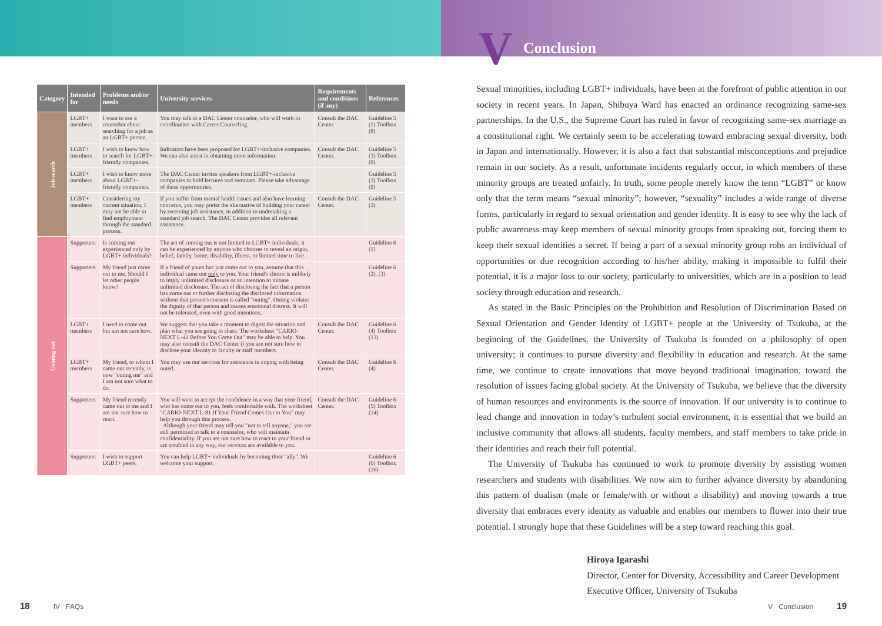| Category | Intended for | Problems and/or needs | University services | Requirements and conditions (if any) | References |
| --- | --- | --- | --- | --- | --- |
| Job search | LGBT+ members | I want to see a counselor about searching for a job as an LGBT+ person. | You may talk to a DAC Center counselor, who will work in coordination with Career Counseling. | Consult the DAC Center. | Guideline 5 (1) Toolbox (8) |
| | LGBT+ members | I wish to know how to search for LGBT+-friendly companies. | Indicators have been proposed for LGBT+-inclusive companies. We can also assist in obtaining more information. | Consult the DAC Center. | Guideline 5 (3) Toolbox (9) |
| | LGBT+ members | I wish to know more about LGBT+-friendly companies. | The DAC Center invites speakers from LGBT+-inclusive companies to hold lectures and seminars. Please take advantage of these opportunities. | | Guideline 5 (3) Toolbox (9) |
| | LGBT+ members | Considering my current situation, I may not be able to find employment through the standard process. | If you suffer from mental health issues and also have learning concerns, you may prefer the alternative of building your career by receiving job assistance, in addition to undertaking a standard job search. The DAC Center provides all relevant assistance. | Consult the DAC Center. | Guideline 5 (3) |
| Coming out | Supporters | Is coming out experienced only by LGBT+ individuals? | The act of coming out is not limited to LGBT+ individuals; it can be experienced by anyone who chooses to reveal an origin, belief, family, home, disability, illness, or limited time to live. | | Guideline 6 (1) |
| | Supporters | My friend just came out to me. Should I let other people know? | If a friend of yours has just come out to you, assume that this individual came out only to you. Your friend's choice is unlikely to imply unlimited disclosure or an intention to initiate unlimited disclosure. The act of disclosing the fact that a person has come out or further disclosing the disclosed information without that person's consent is called "outing". Outing violates the dignity of that person and causes emotional distress. It will not be tolerated, even with good intentions. | | Guideline 6 (2), (3) |
| | LGBT+ members | I need to come out but am not sure how. | We suggest that you take a moment to digest the situation and plan what you are going to share. The worksheet "CARIO-NEXT L-41 Before You Come Out" may be able to help. You may also consult the DAC Center if you are not sure how to disclose your identity to faculty or staff members. | Consult the DAC Center. | Guideline 6 (4) Toolbox (13) |
| | LGBT+ members | My friend, to whom I came out recently, is now "outing me" and I am not sure what to do. | You may use our services for assistance in coping with being outed. | Consult the DAC Center. | Guideline 6 (4) |
| | Supporters | My friend recently came out to me and I am not sure how to react. | You will want to accept the confidence in a way that your friend, who has come out to you, feels comfortable with. The worksheet "CARIO-NEXT L-81 If Your Friend Comes Out to You" may help you through this process. Although your friend may tell you "not to tell anyone," you are still permitted to talk to a counselor, who will maintain confidentiality. If you are not sure how to react to your friend or are troubled in any way, our services are available to you. | Consult the DAC Center. | Guideline 6 (5) Toolbox (14) |
| | Supporters | I wish to support LGBT+ peers. | You can help LGBT+ individuals by becoming their "ally". We welcome your support. | | Guideline 6 (6) Toolbox (16) |
18 IV FAQs
V Conclusion
Sexual minorities, including LGBT+ individuals, have been at the forefront of public attention in our society in recent years. In Japan, Shibuya Ward has enacted an ordinance recognizing same-sex partnerships. In the U.S., the Supreme Court has ruled in favor of recognizing same-sex marriage as a constitutional right. We certainly seem to be accelerating toward embracing sexual diversity, both in Japan and internationally. However, it is also a fact that substantial misconceptions and prejudice remain in our society. As a result, unfortunate incidents regularly occur, in which members of these minority groups are treated unfairly. In truth, some people merely know the term “LGBT” or know only that the term means “sexual minority”; however, “sexuality” includes a wide range of diverse forms, particularly in regard to sexual orientation and gender identity. It is easy to see why the lack of public awareness may keep members of sexual minority groups from speaking out, forcing them to keep their sexual identities a secret. If being a part of a sexual minority group robs an individual of opportunities or due recognition according to his/her ability, making it impossible to fulfil their potential, it is a major loss to our society, particularly to universities, which are in a position to lead society through education and research.
As stated in the Basic Principles on the Prohibition and Resolution of Discrimination Based on Sexual Orientation and Gender Identity of LGBT+ people at the University of Tsukuba, at the beginning of the Guidelines, the University of Tsukuba is founded on a philosophy of open university; it continues to pursue diversity and flexibility in education and research. At the same time, we continue to create innovations that move beyond traditional imagination, toward the resolution of issues facing global society. At the University of Tsukuba, we believe that the diversity of human resources and environments is the source of innovation. If our university is to continue to lead change and innovation in today’s turbulent social environment, it is essential that we build an inclusive community that allows all students, faculty members, and staff members to take pride in their identities and reach their full potential.
The University of Tsukuba has continued to work to promote diversity by assisting women researchers and students with disabilities. We now aim to further advance diversity by abandoning this pattern of dualism (male or female/with or without a disability) and moving towards a true diversity that embraces every identity as valuable and enables our members to flower into their true potential. I strongly hope that these Guidelines will be a step toward reaching this goal.
Hiroya Igarashi
Director, Center for Diversity, Accessibility and Career Development
Executive Officer, University of Tsukuba
V Conclusion 19